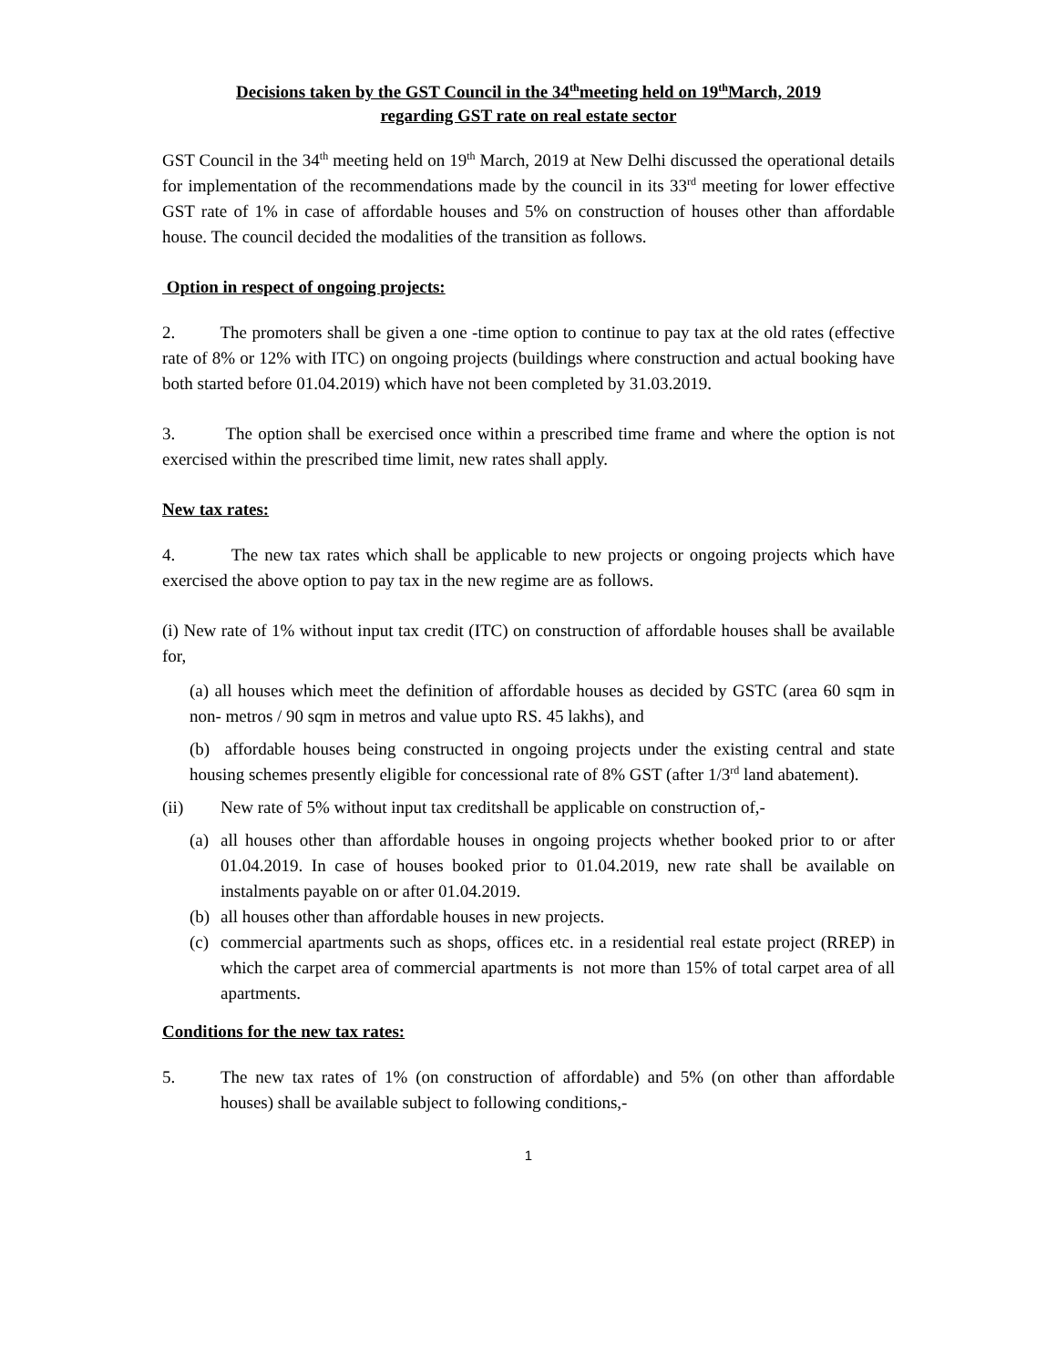Decisions taken by the GST Council in the 34<sup>th</sup>meeting held on 19<sup>th</sup>March, 2019
regarding GST rate on real estate sector
GST Council in the 34<sup>th</sup> meeting held on 19<sup>th</sup> March, 2019 at New Delhi discussed the operational details for implementation of the recommendations made by the council in its 33<sup>rd</sup> meeting for lower effective GST rate of 1% in case of affordable houses and 5% on construction of houses other than affordable house. The council decided the modalities of the transition as follows.
Option in respect of ongoing projects:
2. The promoters shall be given a one -time option to continue to pay tax at the old rates (effective rate of 8% or 12% with ITC) on ongoing projects (buildings where construction and actual booking have both started before 01.04.2019) which have not been completed by 31.03.2019.
3. The option shall be exercised once within a prescribed time frame and where the option is not exercised within the prescribed time limit, new rates shall apply.
New tax rates:
4. The new tax rates which shall be applicable to new projects or ongoing projects which have exercised the above option to pay tax in the new regime are as follows.
(i) New rate of 1% without input tax credit (ITC) on construction of affordable houses shall be available for,
(a) all houses which meet the definition of affordable houses as decided by GSTC (area 60 sqm in non- metros / 90 sqm in metros and value upto RS. 45 lakhs), and
(b) affordable houses being constructed in ongoing projects under the existing central and state housing schemes presently eligible for concessional rate of 8% GST (after 1/3<sup>rd</sup> land abatement).
(ii) New rate of 5% without input tax creditshall be applicable on construction of,-
(a) all houses other than affordable houses in ongoing projects whether booked prior to or after 01.04.2019. In case of houses booked prior to 01.04.2019, new rate shall be available on instalments payable on or after 01.04.2019.
(b) all houses other than affordable houses in new projects.
(c) commercial apartments such as shops, offices etc. in a residential real estate project (RREP) in which the carpet area of commercial apartments is not more than 15% of total carpet area of all apartments.
Conditions for the new tax rates:
5. The new tax rates of 1% (on construction of affordable) and 5% (on other than affordable houses) shall be available subject to following conditions,-
1